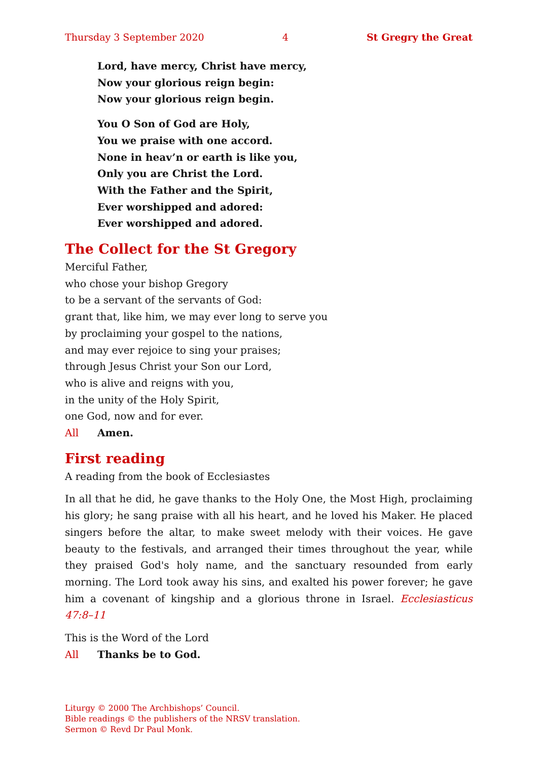Thursday 3 September 2020 4 St Gregry the Great
Lord, have mercy, Christ have mercy,
Now your glorious reign begin:
Now your glorious reign begin.
You O Son of God are Holy,
You we praise with one accord.
None in heav’n or earth is like you,
Only you are Christ the Lord.
With the Father and the Spirit,
Ever worshipped and adored:
Ever worshipped and adored.
The Collect for the St Gregory
Merciful Father,
who chose your bishop Gregory
to be a servant of the servants of God:
grant that, like him, we may ever long to serve you
by proclaiming your gospel to the nations,
and may ever rejoice to sing your praises;
through Jesus Christ your Son our Lord,
who is alive and reigns with you,
in the unity of the Holy Spirit,
one God, now and for ever.
All Amen.
First reading
A reading from the book of Ecclesiastes
In all that he did, he gave thanks to the Holy One, the Most High, proclaiming his glory; he sang praise with all his heart, and he loved his Maker. He placed singers before the altar, to make sweet melody with their voices. He gave beauty to the festivals, and arranged their times throughout the year, while they praised God's holy name, and the sanctuary resounded from early morning. The Lord took away his sins, and exalted his power forever; he gave him a covenant of kingship and a glorious throne in Israel. Ecclesiasticus 47:8–11
This is the Word of the Lord
All Thanks be to God.
Liturgy © 2000 The Archbishops’ Council.
Bible readings © the publishers of the NRSV translation.
Sermon © Revd Dr Paul Monk.